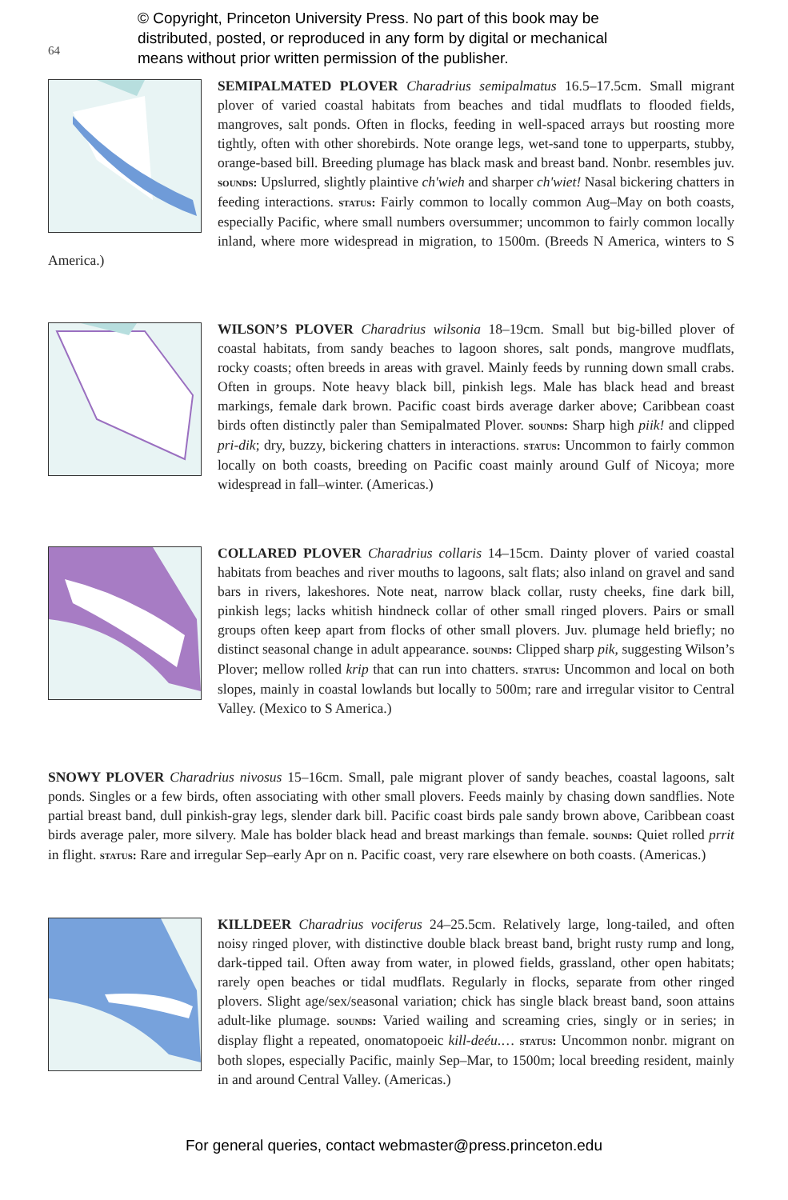64
© Copyright, Princeton University Press. No part of this book may be
distributed, posted, or reproduced in any form by digital or mechanical
means without prior written permission of the publisher.
SEMIPALMATED PLOVER Charadrius semipalmatus 16.5–17.5cm. Small migrant plover of varied coastal habitats from beaches and tidal mudflats to flooded fields, mangroves, salt ponds. Often in flocks, feeding in well-spaced arrays but roosting more tightly, often with other shorebirds. Note orange legs, wet-sand tone to upperparts, stubby, orange-based bill. Breeding plumage has black mask and breast band. Nonbr. resembles juv. sounds: Upslurred, slightly plaintive ch'wieh and sharper ch'wiet! Nasal bickering chatters in feeding interactions. status: Fairly common to locally common Aug–May on both coasts, especially Pacific, where small numbers oversummer; uncommon to fairly common locally inland, where more widespread in migration, to 1500m. (Breeds N America, winters to S America.)
WILSON’S PLOVER Charadrius wilsonia 18–19cm. Small but big-billed plover of coastal habitats, from sandy beaches to lagoon shores, salt ponds, mangrove mudflats, rocky coasts; often breeds in areas with gravel. Mainly feeds by running down small crabs. Often in groups. Note heavy black bill, pinkish legs. Male has black head and breast markings, female dark brown. Pacific coast birds average darker above; Caribbean coast birds often distinctly paler than Semipalmated Plover. sounds: Sharp high piik! and clipped pri-dik; dry, buzzy, bickering chatters in interactions. status: Uncommon to fairly common locally on both coasts, breeding on Pacific coast mainly around Gulf of Nicoya; more widespread in fall–winter. (Americas.)
COLLARED PLOVER Charadrius collaris 14–15cm. Dainty plover of varied coastal habitats from beaches and river mouths to lagoons, salt flats; also inland on gravel and sand bars in rivers, lakeshores. Note neat, narrow black collar, rusty cheeks, fine dark bill, pinkish legs; lacks whitish hindneck collar of other small ringed plovers. Pairs or small groups often keep apart from flocks of other small plovers. Juv. plumage held briefly; no distinct seasonal change in adult appearance. sounds: Clipped sharp pik, suggesting Wilson’s Plover; mellow rolled krip that can run into chatters. status: Uncommon and local on both slopes, mainly in coastal lowlands but locally to 500m; rare and irregular visitor to Central Valley. (Mexico to S America.)
SNOWY PLOVER Charadrius nivosus 15–16cm. Small, pale migrant plover of sandy beaches, coastal lagoons, salt ponds. Singles or a few birds, often associating with other small plovers. Feeds mainly by chasing down sandflies. Note partial breast band, dull pinkish-gray legs, slender dark bill. Pacific coast birds pale sandy brown above, Caribbean coast birds average paler, more silvery. Male has bolder black head and breast markings than female. sounds: Quiet rolled prrit in flight. status: Rare and irregular Sep–early Apr on n. Pacific coast, very rare elsewhere on both coasts. (Americas.)
KILLDEER Charadrius vociferus 24–25.5cm. Relatively large, long-tailed, and often noisy ringed plover, with distinctive double black breast band, bright rusty rump and long, dark-tipped tail. Often away from water, in plowed fields, grassland, other open habitats; rarely open beaches or tidal mudflats. Regularly in flocks, separate from other ringed plovers. Slight age/sex/seasonal variation; chick has single black breast band, soon attains adult-like plumage. sounds: Varied wailing and screaming cries, singly or in series; in display flight a repeated, onomatopoeic kill-deéu.… status: Uncommon nonbr. migrant on both slopes, especially Pacific, mainly Sep–Mar, to 1500m; local breeding resident, mainly in and around Central Valley. (Americas.)
For general queries, contact webmaster@press.princeton.edu